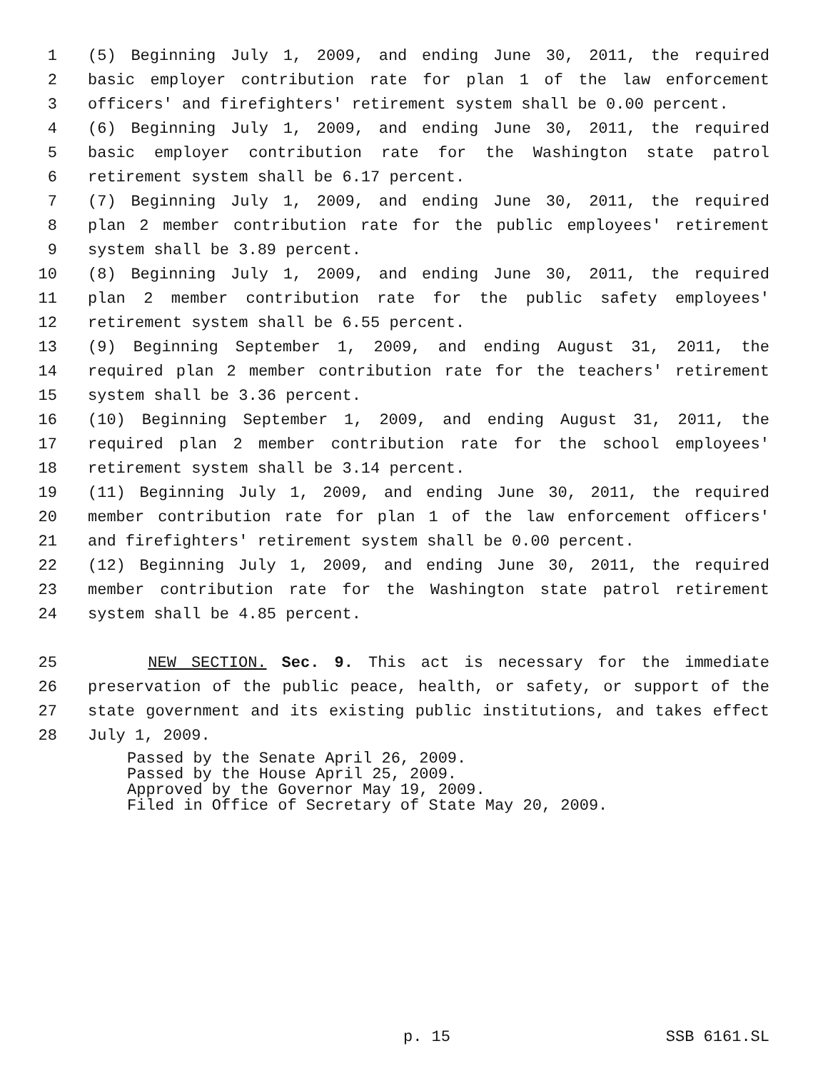1 (5) Beginning July 1, 2009, and ending June 30, 2011, the required
2 basic employer contribution rate for plan 1 of the law enforcement
3 officers' and firefighters' retirement system shall be 0.00 percent.
4 (6) Beginning July 1, 2009, and ending June 30, 2011, the required
5 basic employer contribution rate for the Washington state patrol
6 retirement system shall be 6.17 percent.
7 (7) Beginning July 1, 2009, and ending June 30, 2011, the required
8 plan 2 member contribution rate for the public employees' retirement
9 system shall be 3.89 percent.
10 (8) Beginning July 1, 2009, and ending June 30, 2011, the required
11 plan 2 member contribution rate for the public safety employees'
12 retirement system shall be 6.55 percent.
13 (9) Beginning September 1, 2009, and ending August 31, 2011, the
14 required plan 2 member contribution rate for the teachers' retirement
15 system shall be 3.36 percent.
16 (10) Beginning September 1, 2009, and ending August 31, 2011, the
17 required plan 2 member contribution rate for the school employees'
18 retirement system shall be 3.14 percent.
19 (11) Beginning July 1, 2009, and ending June 30, 2011, the required
20 member contribution rate for plan 1 of the law enforcement officers'
21 and firefighters' retirement system shall be 0.00 percent.
22 (12) Beginning July 1, 2009, and ending June 30, 2011, the required
23 member contribution rate for the Washington state patrol retirement
24 system shall be 4.85 percent.
25 NEW SECTION. Sec. 9. This act is necessary for the immediate
26 preservation of the public peace, health, or safety, or support of the
27 state government and its existing public institutions, and takes effect
28 July 1, 2009.
Passed by the Senate April 26, 2009.
Passed by the House April 25, 2009.
Approved by the Governor May 19, 2009.
Filed in Office of Secretary of State May 20, 2009.
p. 15 SSB 6161.SL